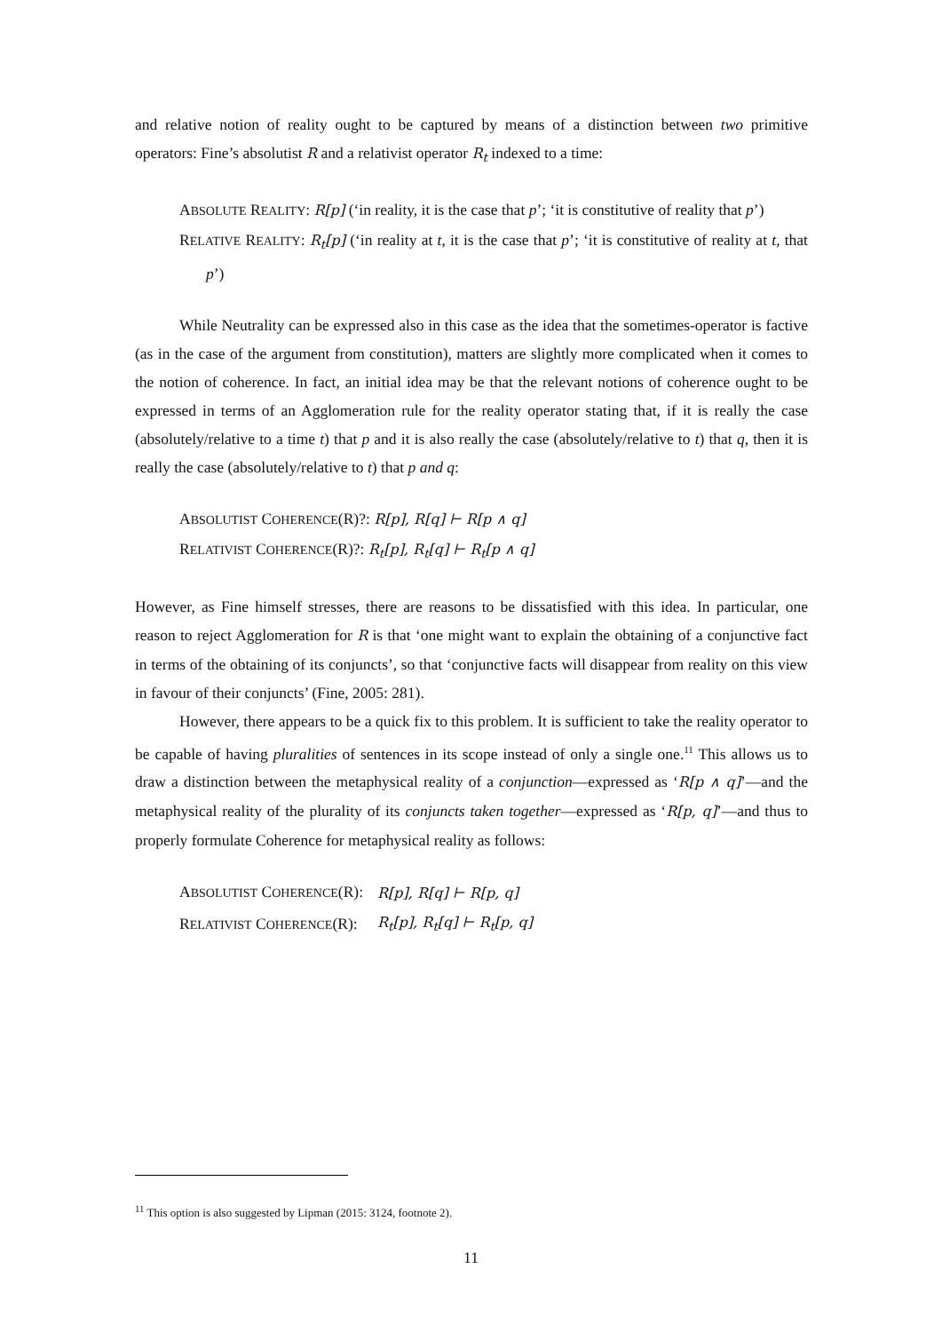and relative notion of reality ought to be captured by means of a distinction between two primitive operators: Fine’s absolutist R and a relativist operator R<sub>t</sub> indexed to a time:
ABSOLUTE REALITY: R[p] (‘in reality, it is the case that p’; ‘it is constitutive of reality that p’)
RELATIVE REALITY: R<sub>t</sub>[p] (‘in reality at t, it is the case that p’; ‘it is constitutive of reality at t, that p’)
While Neutrality can be expressed also in this case as the idea that the sometimes-operator is factive (as in the case of the argument from constitution), matters are slightly more complicated when it comes to the notion of coherence. In fact, an initial idea may be that the relevant notions of coherence ought to be expressed in terms of an Agglomeration rule for the reality operator stating that, if it is really the case (absolutely/relative to a time t) that p and it is also really the case (absolutely/relative to t) that q, then it is really the case (absolutely/relative to t) that p and q:
ABSOLUTIST COHERENCE(R)?: R[p], R[q] ⊢ R[p ∧ q]
RELATIVIST COHERENCE(R)?: R<sub>t</sub>[p], R<sub>t</sub>[q] ⊢ R<sub>t</sub>[p ∧ q]
However, as Fine himself stresses, there are reasons to be dissatisfied with this idea. In particular, one reason to reject Agglomeration for R is that ‘one might want to explain the obtaining of a conjunctive fact in terms of the obtaining of its conjuncts’, so that ‘conjunctive facts will disappear from reality on this view in favour of their conjuncts’ (Fine, 2005: 281).
However, there appears to be a quick fix to this problem. It is sufficient to take the reality operator to be capable of having pluralities of sentences in its scope instead of only a single one.<sup>11</sup> This allows us to draw a distinction between the metaphysical reality of a conjunction—expressed as ‘R[p ∧ q]’—and the metaphysical reality of the plurality of its conjuncts taken together—expressed as ‘R[p, q]’—and thus to properly formulate Coherence for metaphysical reality as follows:
| A BSOLUTIST C OHERENCE (R): | R[p], R[q] ⊢ R[p, q] |
| R ELATIVIST C OHERENCE (R): | R<sub>t</sub>[p], R<sub>t</sub>[q] ⊢ R<sub>t</sub>[p, q] |
<sup>11</sup> This option is also suggested by Lipman (2015: 3124, footnote 2).
11